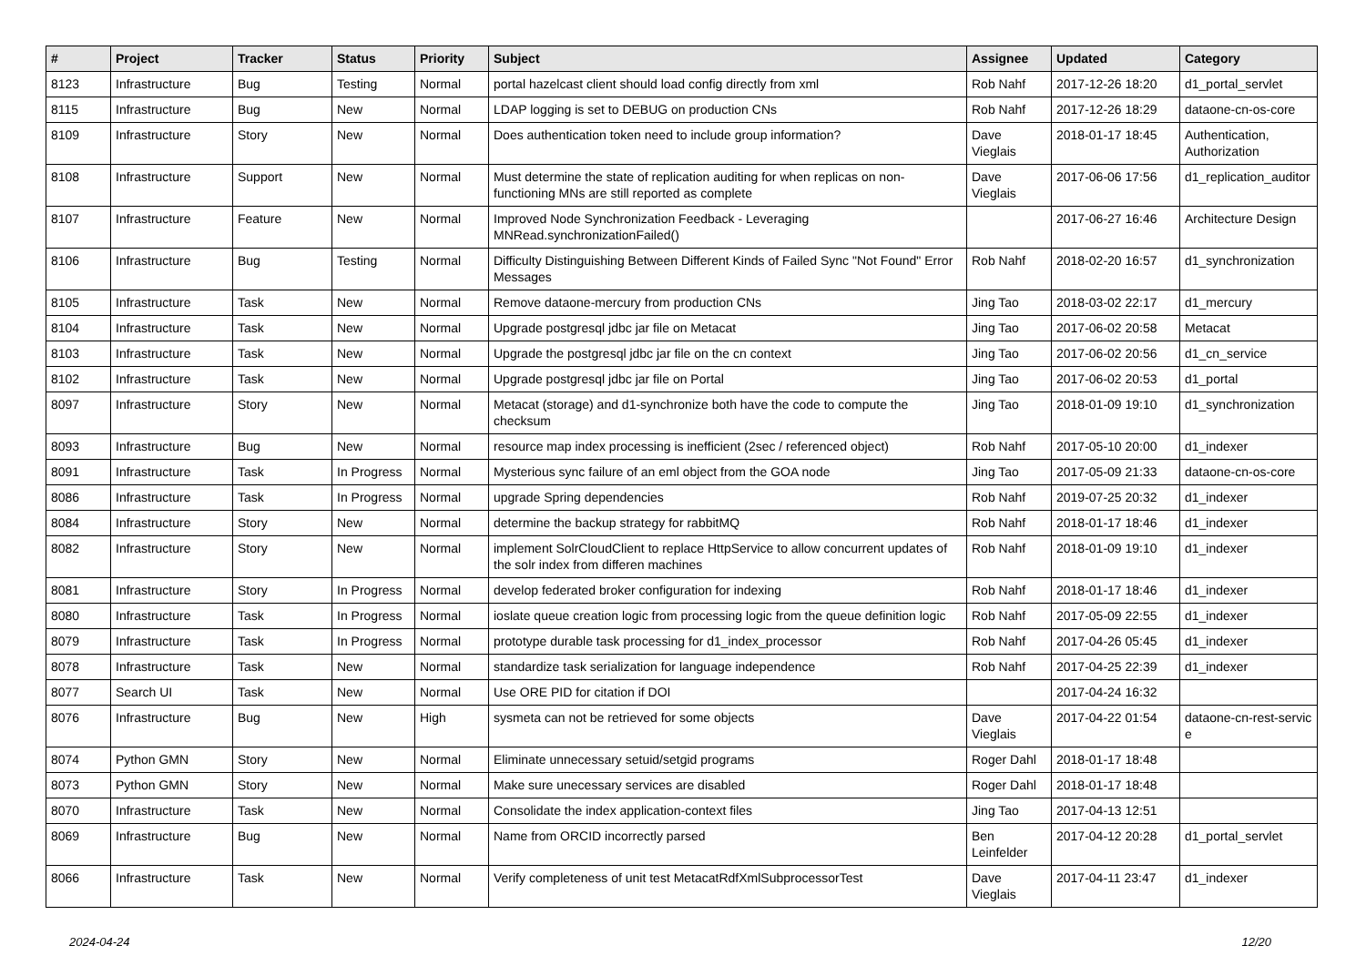| # | Project | Tracker | Status | Priority | Subject | Assignee | Updated | Category |
| --- | --- | --- | --- | --- | --- | --- | --- | --- |
| 8123 | Infrastructure | Bug | Testing | Normal | portal hazelcast client should load config directly from xml | Rob Nahf | 2017-12-26 18:20 | d1_portal_servlet |
| 8115 | Infrastructure | Bug | New | Normal | LDAP logging is set to DEBUG on production CNs | Rob Nahf | 2017-12-26 18:29 | dataone-cn-os-core |
| 8109 | Infrastructure | Story | New | Normal | Does authentication token need to include group information? | Dave Vieglais | 2018-01-17 18:45 | Authentication, Authorization |
| 8108 | Infrastructure | Support | New | Normal | Must determine the state of replication auditing for when replicas on non-functioning MNs are still reported as complete | Dave Vieglais | 2017-06-06 17:56 | d1_replication_auditor |
| 8107 | Infrastructure | Feature | New | Normal | Improved Node Synchronization Feedback - Leveraging MNRead.synchronizationFailed() | | 2017-06-27 16:46 | Architecture Design |
| 8106 | Infrastructure | Bug | Testing | Normal | Difficulty Distinguishing Between Different Kinds of Failed Sync "Not Found" Error Messages | Rob Nahf | 2018-02-20 16:57 | d1_synchronization |
| 8105 | Infrastructure | Task | New | Normal | Remove dataone-mercury from production CNs | Jing Tao | 2018-03-02 22:17 | d1_mercury |
| 8104 | Infrastructure | Task | New | Normal | Upgrade postgresql jdbc jar file on Metacat | Jing Tao | 2017-06-02 20:58 | Metacat |
| 8103 | Infrastructure | Task | New | Normal | Upgrade the postgresql jdbc jar file on the cn context | Jing Tao | 2017-06-02 20:56 | d1_cn_service |
| 8102 | Infrastructure | Task | New | Normal | Upgrade postgresql jdbc jar file on Portal | Jing Tao | 2017-06-02 20:53 | d1_portal |
| 8097 | Infrastructure | Story | New | Normal | Metacat (storage) and d1-synchronize both have the code to compute the checksum | Jing Tao | 2018-01-09 19:10 | d1_synchronization |
| 8093 | Infrastructure | Bug | New | Normal | resource map index processing is inefficient (2sec / referenced object) | Rob Nahf | 2017-05-10 20:00 | d1_indexer |
| 8091 | Infrastructure | Task | In Progress | Normal | Mysterious sync failure of an eml object from the GOA node | Jing Tao | 2017-05-09 21:33 | dataone-cn-os-core |
| 8086 | Infrastructure | Task | In Progress | Normal | upgrade Spring dependencies | Rob Nahf | 2019-07-25 20:32 | d1_indexer |
| 8084 | Infrastructure | Story | New | Normal | determine the backup strategy for rabbitMQ | Rob Nahf | 2018-01-17 18:46 | d1_indexer |
| 8082 | Infrastructure | Story | New | Normal | implement SolrCloudClient to replace HttpService to allow concurrent updates of the solr index from differen machines | Rob Nahf | 2018-01-09 19:10 | d1_indexer |
| 8081 | Infrastructure | Story | In Progress | Normal | develop federated broker configuration for indexing | Rob Nahf | 2018-01-17 18:46 | d1_indexer |
| 8080 | Infrastructure | Task | In Progress | Normal | ioslate queue creation logic from processing logic from the queue definition logic | Rob Nahf | 2017-05-09 22:55 | d1_indexer |
| 8079 | Infrastructure | Task | In Progress | Normal | prototype durable task processing for d1_index_processor | Rob Nahf | 2017-04-26 05:45 | d1_indexer |
| 8078 | Infrastructure | Task | New | Normal | standardize task serialization for language independence | Rob Nahf | 2017-04-25 22:39 | d1_indexer |
| 8077 | Search UI | Task | New | Normal | Use ORE PID for citation if DOI | | 2017-04-24 16:32 | |
| 8076 | Infrastructure | Bug | New | High | sysmeta can not be retrieved for some objects | Dave Vieglais | 2017-04-22 01:54 | dataone-cn-rest-servic e |
| 8074 | Python GMN | Story | New | Normal | Eliminate unnecessary setuid/setgid programs | Roger Dahl | 2018-01-17 18:48 | |
| 8073 | Python GMN | Story | New | Normal | Make sure unecessary services are disabled | Roger Dahl | 2018-01-17 18:48 | |
| 8070 | Infrastructure | Task | New | Normal | Consolidate the index application-context files | Jing Tao | 2017-04-13 12:51 | |
| 8069 | Infrastructure | Bug | New | Normal | Name from ORCID incorrectly parsed | Ben Leinfelder | 2017-04-12 20:28 | d1_portal_servlet |
| 8066 | Infrastructure | Task | New | Normal | Verify completeness of unit test MetacatRdfXmlSubprocessorTest | Dave Vieglais | 2017-04-11 23:47 | d1_indexer |
2024-04-24 12/20